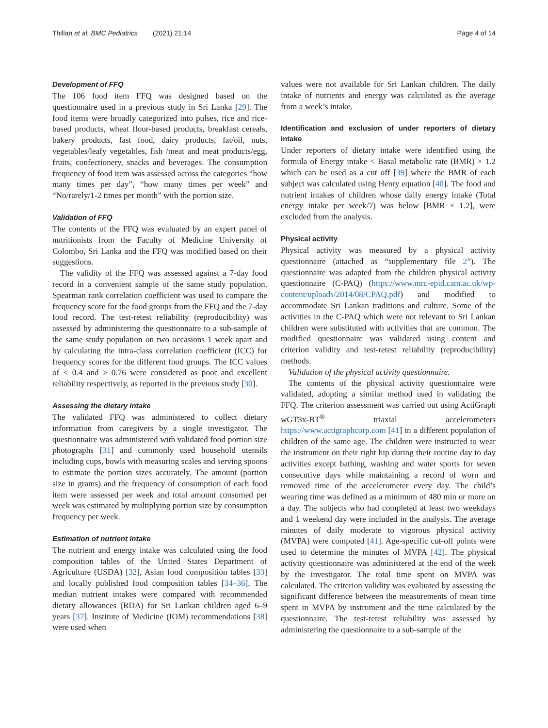Thillan et al. BMC Pediatrics (2021) 21:14 Page 4 of 14
Development of FFQ
The 106 food item FFQ was designed based on the questionnaire used in a previous study in Sri Lanka [29]. The food items were broadly categorized into pulses, rice and rice-based products, wheat flour-based products, breakfast cereals, bakery products, fast food, dairy products, fat/oil, nuts, vegetables/leafy vegetables, fish /meat and meat products/egg, fruits, confectionery, snacks and beverages. The consumption frequency of food item was assessed across the categories “how many times per day”, “how many times per week” and “No/rarely/1-2 times per month” with the portion size.
Validation of FFQ
The contents of the FFQ was evaluated by an expert panel of nutritionists from the Faculty of Medicine University of Colombo, Sri Lanka and the FFQ was modified based on their suggestions.
The validity of the FFQ was assessed against a 7-day food record in a convenient sample of the same study population. Spearman rank correlation coefficient was used to compare the frequency score for the food groups from the FFQ and the 7-day food record. The test-retest reliability (reproducibility) was assessed by administering the questionnaire to a sub-sample of the same study population on two occasions 1 week apart and by calculating the intra-class correlation coefficient (ICC) for frequency scores for the different food groups. The ICC values of < 0.4 and ≥ 0.76 were considered as poor and excellent reliability respectively, as reported in the previous study [30].
Assessing the dietary intake
The validated FFQ was administered to collect dietary information from caregivers by a single investigator. The questionnaire was administered with validated food portion size photographs [31] and commonly used household utensils including cups, bowls with measuring scales and serving spoons to estimate the portion sizes accurately. The amount (portion size in grams) and the frequency of consumption of each food item were assessed per week and total amount consumed per week was estimated by multiplying portion size by consumption frequency per week.
Estimation of nutrient intake
The nutrient and energy intake was calculated using the food composition tables of the United States Department of Agriculture (USDA) [32], Asian food composition tables [33] and locally published food composition tables [34–36]. The median nutrient intakes were compared with recommended dietary allowances (RDA) for Sri Lankan children aged 6–9 years [37]. Institute of Medicine (IOM) recommendations [38] were used when
values were not available for Sri Lankan children. The daily intake of nutrients and energy was calculated as the average from a week’s intake.
Identification and exclusion of under reporters of dietary intake
Under reporters of dietary intake were identified using the formula of Energy intake < Basal metabolic rate (BMR) × 1.2 which can be used as a cut off [39] where the BMR of each subject was calculated using Henry equation [40]. The food and nutrient intakes of children whose daily energy intake (Total energy intake per week/7) was below [BMR × 1.2], were excluded from the analysis.
Physical activity
Physical activity was measured by a physical activity questionnaire (attached as “supplementary file 2”). The questionnaire was adapted from the children physical activity questionnaire (C-PAQ) (https://www.mrc-epid.cam.ac.uk/wp-content/uploads/2014/08/CPAQ.pdf) and modified to accommodate Sri Lankan traditions and culture. Some of the activities in the C-PAQ which were not relevant to Sri Lankan children were substituted with activities that are common. The modified questionnaire was validated using content and criterion validity and test-retest reliability (reproducibility) methods.
Validation of the physical activity questionnaire.
The contents of the physical activity questionnaire were validated, adopting a similar method used in validating the FFQ. The criterion assessment was carried out using ActiGraph wGT3x-BT<sup>®</sup> triaxial accelerometers https://www.actigraphcorp.com [41] in a different population of children of the same age. The children were instructed to wear the instrument on their right hip during their routine day to day activities except bathing, washing and water sports for seven consecutive days while maintaining a record of worn and removed time of the accelerometer every day. The child’s wearing time was defined as a minimum of 480 min or more on a day. The subjects who had completed at least two weekdays and 1 weekend day were included in the analysis. The average minutes of daily moderate to vigorous physical activity (MVPA) were computed [41]. Age-specific cut-off points were used to determine the minutes of MVPA [42]. The physical activity questionnaire was administered at the end of the week by the investigator. The total time spent on MVPA was calculated. The criterion validity was evaluated by assessing the significant difference between the measurements of mean time spent in MVPA by instrument and the time calculated by the questionnaire. The test-retest reliability was assessed by administering the questionnaire to a sub-sample of the